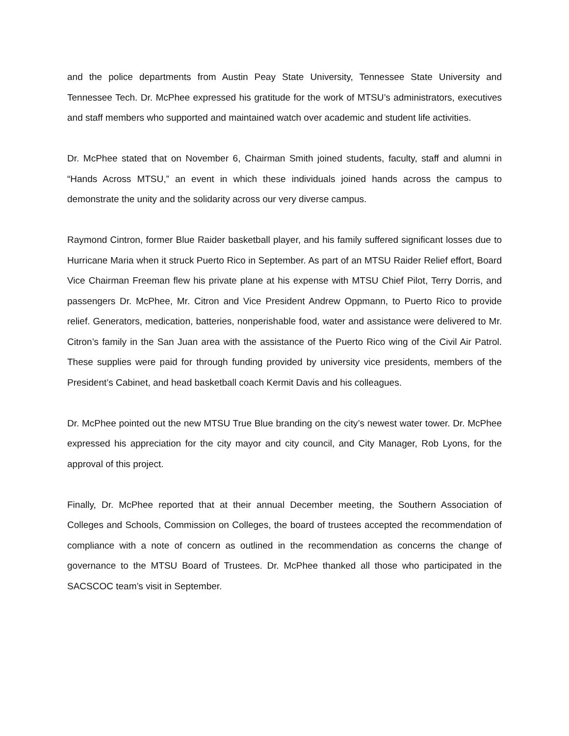and the police departments from Austin Peay State University, Tennessee State University and Tennessee Tech. Dr. McPhee expressed his gratitude for the work of MTSU’s administrators, executives and staff members who supported and maintained watch over academic and student life activities.
Dr. McPhee stated that on November 6, Chairman Smith joined students, faculty, staff and alumni in “Hands Across MTSU,” an event in which these individuals joined hands across the campus to demonstrate the unity and the solidarity across our very diverse campus.
Raymond Cintron, former Blue Raider basketball player, and his family suffered significant losses due to Hurricane Maria when it struck Puerto Rico in September. As part of an MTSU Raider Relief effort, Board Vice Chairman Freeman flew his private plane at his expense with MTSU Chief Pilot, Terry Dorris, and passengers Dr. McPhee, Mr. Citron and Vice President Andrew Oppmann, to Puerto Rico to provide relief. Generators, medication, batteries, nonperishable food, water and assistance were delivered to Mr. Citron’s family in the San Juan area with the assistance of the Puerto Rico wing of the Civil Air Patrol. These supplies were paid for through funding provided by university vice presidents, members of the President’s Cabinet, and head basketball coach Kermit Davis and his colleagues.
Dr. McPhee pointed out the new MTSU True Blue branding on the city’s newest water tower. Dr. McPhee expressed his appreciation for the city mayor and city council, and City Manager, Rob Lyons, for the approval of this project.
Finally, Dr. McPhee reported that at their annual December meeting, the Southern Association of Colleges and Schools, Commission on Colleges, the board of trustees accepted the recommendation of compliance with a note of concern as outlined in the recommendation as concerns the change of governance to the MTSU Board of Trustees. Dr. McPhee thanked all those who participated in the SACSCOC team’s visit in September.